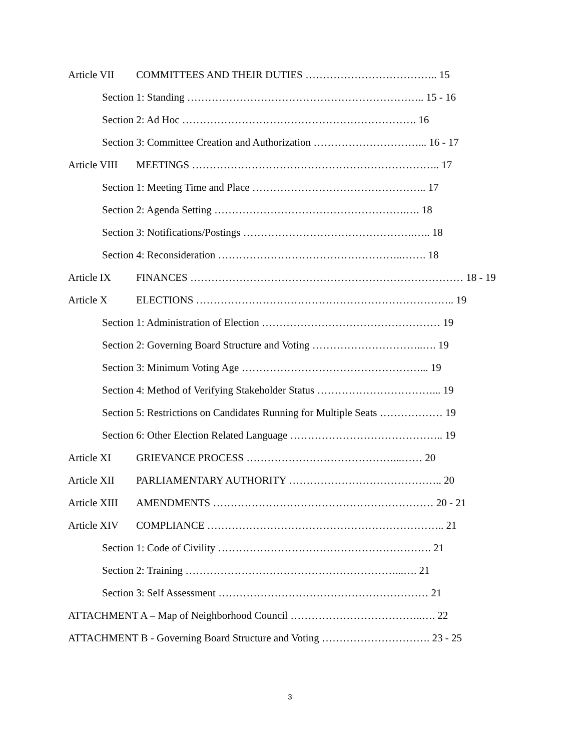Article VII COMMITTEES AND THEIR DUTIES ……………………………….. 15
Section 1: Standing ………………………………………………………….. 15 - 16
Section 2: Ad Hoc …………………………………………………………. 16
Section 3: Committee Creation and Authorization …………………………... 16 - 17
Article VIII MEETINGS …………………………………………………………….. 17
Section 1: Meeting Time and Place ………………………………………….. 17
Section 2: Agenda Setting ……………………………………………….…. 18
Section 3: Notifications/Postings ………………………………………….….. 18
Section 4: Reconsideration ……………………………………………..……. 18
Article IX FINANCES …………………………………………………………………… 18 - 19
Article X ELECTIONS ……………………………………………………………….. 19
Section 1: Administration of Election …………………………………………… 19
Section 2: Governing Board Structure and Voting …………………………..…. 19
Section 3: Minimum Voting Age ……………………………………………... 19
Section 4: Method of Verifying Stakeholder Status ……………………………... 19
Section 5: Restrictions on Candidates Running for Multiple Seats ……………… 19
Section 6: Other Election Related Language …………………………………….. 19
Article XI GRIEVANCE PROCESS ……………………………………...…… 20
Article XII PARLIAMENTARY AUTHORITY …………………………………….. 20
Article XIII AMENDMENTS ……………………………………………………… 20 - 21
Article XIV COMPLIANCE ………………………………………………………….. 21
Section 1: Code of Civility ……………………………………………………. 21
Section 2: Training ……………………………………………………...…. 21
Section 3: Self Assessment …………………………………………………… 21
ATTACHMENT A – Map of Neighborhood Council ………………………………..…. 22
ATTACHMENT B - Governing Board Structure and Voting …………………………. 23 - 25
3